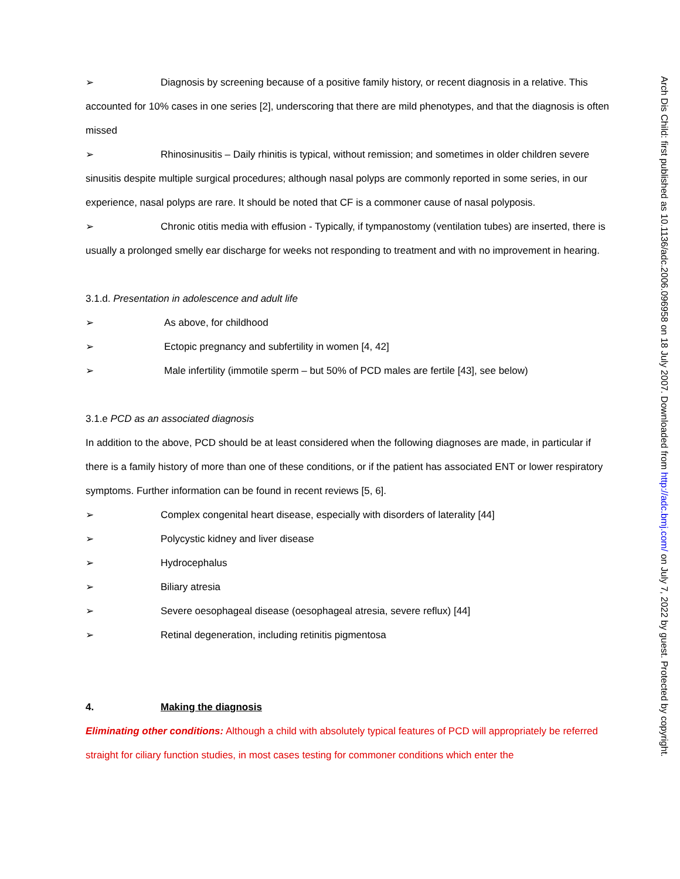➢ Diagnosis by screening because of a positive family history, or recent diagnosis in a relative. This accounted for 10% cases in one series [2], underscoring that there are mild phenotypes, and that the diagnosis is often missed
➢ Rhinosinusitis – Daily rhinitis is typical, without remission; and sometimes in older children severe sinusitis despite multiple surgical procedures; although nasal polyps are commonly reported in some series, in our experience, nasal polyps are rare. It should be noted that CF is a commoner cause of nasal polyposis.
➢ Chronic otitis media with effusion - Typically, if tympanostomy (ventilation tubes) are inserted, there is usually a prolonged smelly ear discharge for weeks not responding to treatment and with no improvement in hearing.
3.1.d. Presentation in adolescence and adult life
➢ As above, for childhood
➢ Ectopic pregnancy and subfertility in women [4, 42]
➢ Male infertility (immotile sperm – but 50% of PCD males are fertile [43], see below)
3.1.e PCD as an associated diagnosis
In addition to the above, PCD should be at least considered when the following diagnoses are made, in particular if there is a family history of more than one of these conditions, or if the patient has associated ENT or lower respiratory symptoms. Further information can be found in recent reviews [5, 6].
➢ Complex congenital heart disease, especially with disorders of laterality [44]
➢ Polycystic kidney and liver disease
➢ Hydrocephalus
➢ Biliary atresia
➢ Severe oesophageal disease (oesophageal atresia, severe reflux) [44]
➢ Retinal degeneration, including retinitis pigmentosa
4. Making the diagnosis
Eliminating other conditions: Although a child with absolutely typical features of PCD will appropriately be referred straight for ciliary function studies, in most cases testing for commoner conditions which enter the
Arch Dis Child: first published as 10.1136/adc.2006.096958 on 18 July 2007. Downloaded from http://adc.bmj.com/ on July 7, 2022 by guest. Protected by copyright.